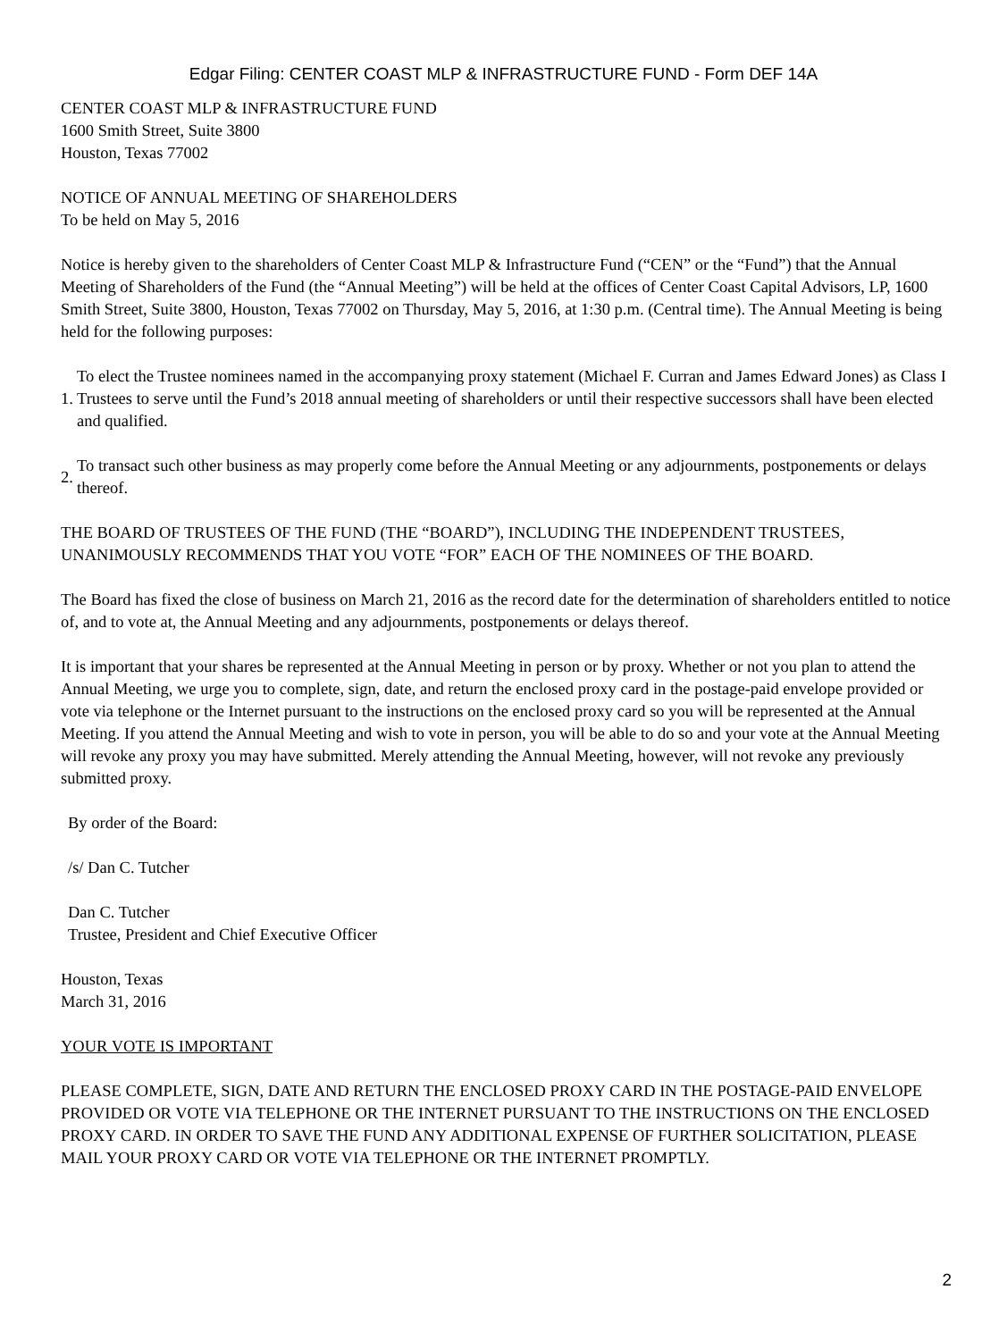Edgar Filing: CENTER COAST MLP & INFRASTRUCTURE FUND - Form DEF 14A
CENTER COAST MLP & INFRASTRUCTURE FUND
1600 Smith Street, Suite 3800
Houston, Texas 77002
NOTICE OF ANNUAL MEETING OF SHAREHOLDERS
To be held on May 5, 2016
Notice is hereby given to the shareholders of Center Coast MLP & Infrastructure Fund (“CEN” or the “Fund”) that the Annual Meeting of Shareholders of the Fund (the “Annual Meeting”) will be held at the offices of Center Coast Capital Advisors, LP, 1600 Smith Street, Suite 3800, Houston, Texas 77002 on Thursday, May 5, 2016, at 1:30 p.m. (Central time). The Annual Meeting is being held for the following purposes:
1. To elect the Trustee nominees named in the accompanying proxy statement (Michael F. Curran and James Edward Jones) as Class I Trustees to serve until the Fund’s 2018 annual meeting of shareholders or until their respective successors shall have been elected and qualified.
2. To transact such other business as may properly come before the Annual Meeting or any adjournments, postponements or delays thereof.
THE BOARD OF TRUSTEES OF THE FUND (THE “BOARD”), INCLUDING THE INDEPENDENT TRUSTEES, UNANIMOUSLY RECOMMENDS THAT YOU VOTE “FOR” EACH OF THE NOMINEES OF THE BOARD.
The Board has fixed the close of business on March 21, 2016 as the record date for the determination of shareholders entitled to notice of, and to vote at, the Annual Meeting and any adjournments, postponements or delays thereof.
It is important that your shares be represented at the Annual Meeting in person or by proxy. Whether or not you plan to attend the Annual Meeting, we urge you to complete, sign, date, and return the enclosed proxy card in the postage-paid envelope provided or vote via telephone or the Internet pursuant to the instructions on the enclosed proxy card so you will be represented at the Annual Meeting. If you attend the Annual Meeting and wish to vote in person, you will be able to do so and your vote at the Annual Meeting will revoke any proxy you may have submitted. Merely attending the Annual Meeting, however, will not revoke any previously submitted proxy.
By order of the Board:
/s/ Dan C. Tutcher
Dan C. Tutcher
Trustee, President and Chief Executive Officer
Houston, Texas
March 31, 2016
YOUR VOTE IS IMPORTANT
PLEASE COMPLETE, SIGN, DATE AND RETURN THE ENCLOSED PROXY CARD IN THE POSTAGE-PAID ENVELOPE PROVIDED OR VOTE VIA TELEPHONE OR THE INTERNET PURSUANT TO THE INSTRUCTIONS ON THE ENCLOSED PROXY CARD. IN ORDER TO SAVE THE FUND ANY ADDITIONAL EXPENSE OF FURTHER SOLICITATION, PLEASE MAIL YOUR PROXY CARD OR VOTE VIA TELEPHONE OR THE INTERNET PROMPTLY.
2